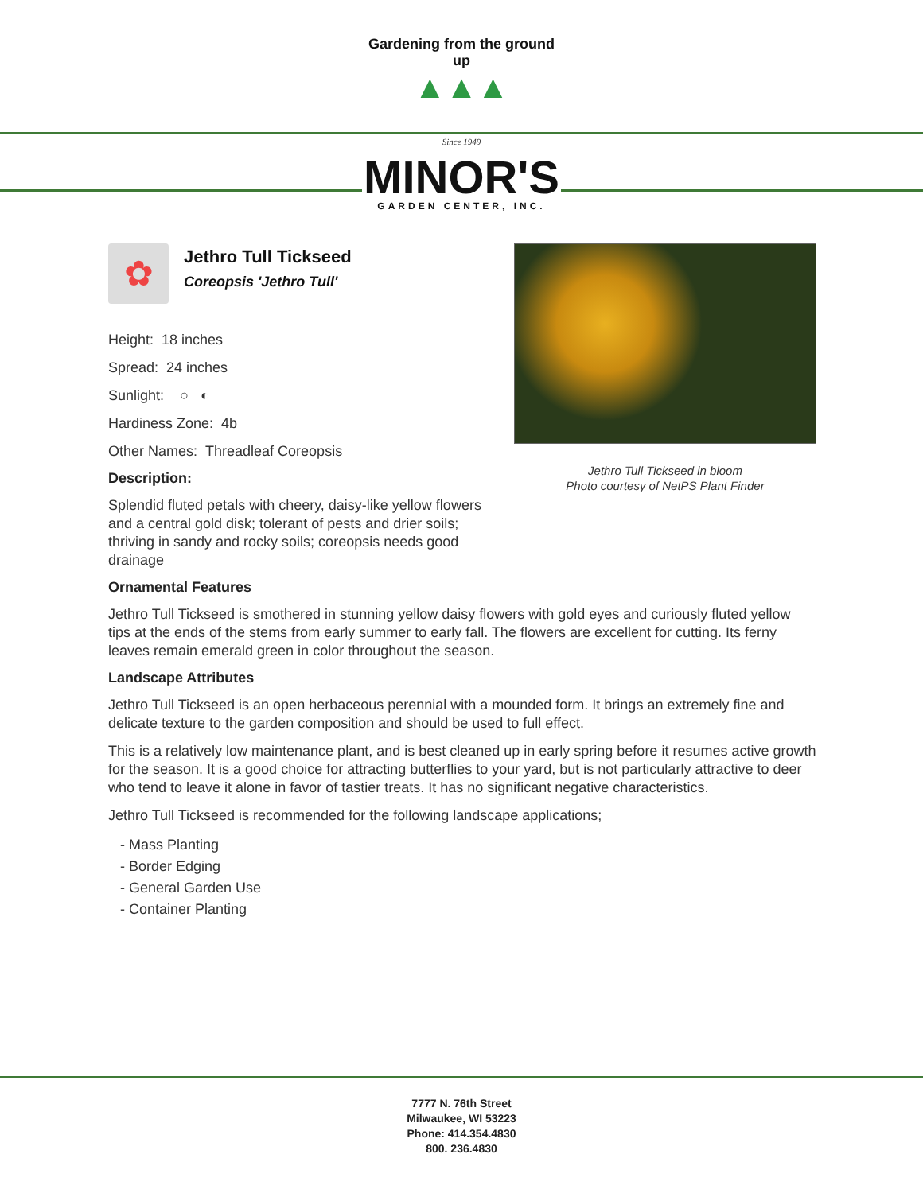Gardening from the ground up
▲▲▲
Since 1949
MINOR'S
GARDEN CENTER, INC.
✿
Jethro Tull Tickseed
Coreopsis 'Jethro Tull'
Height: 18 inches
Spread: 24 inches
Sunlight: ○ ◐
Hardiness Zone: 4b
Other Names: Threadleaf Coreopsis
Description:
Splendid fluted petals with cheery, daisy-like yellow flowers and a central gold disk; tolerant of pests and drier soils; thriving in sandy and rocky soils; coreopsis needs good drainage
Jethro Tull Tickseed in bloom
Photo courtesy of NetPS Plant Finder
Ornamental Features
Jethro Tull Tickseed is smothered in stunning yellow daisy flowers with gold eyes and curiously fluted yellow tips at the ends of the stems from early summer to early fall. The flowers are excellent for cutting. Its ferny leaves remain emerald green in color throughout the season.
Landscape Attributes
Jethro Tull Tickseed is an open herbaceous perennial with a mounded form. It brings an extremely fine and delicate texture to the garden composition and should be used to full effect.
This is a relatively low maintenance plant, and is best cleaned up in early spring before it resumes active growth for the season. It is a good choice for attracting butterflies to your yard, but is not particularly attractive to deer who tend to leave it alone in favor of tastier treats. It has no significant negative characteristics.
Jethro Tull Tickseed is recommended for the following landscape applications;
- Mass Planting
- Border Edging
- General Garden Use
- Container Planting
7777 N. 76th Street
Milwaukee, WI 53223
Phone: 414.354.4830
800. 236.4830